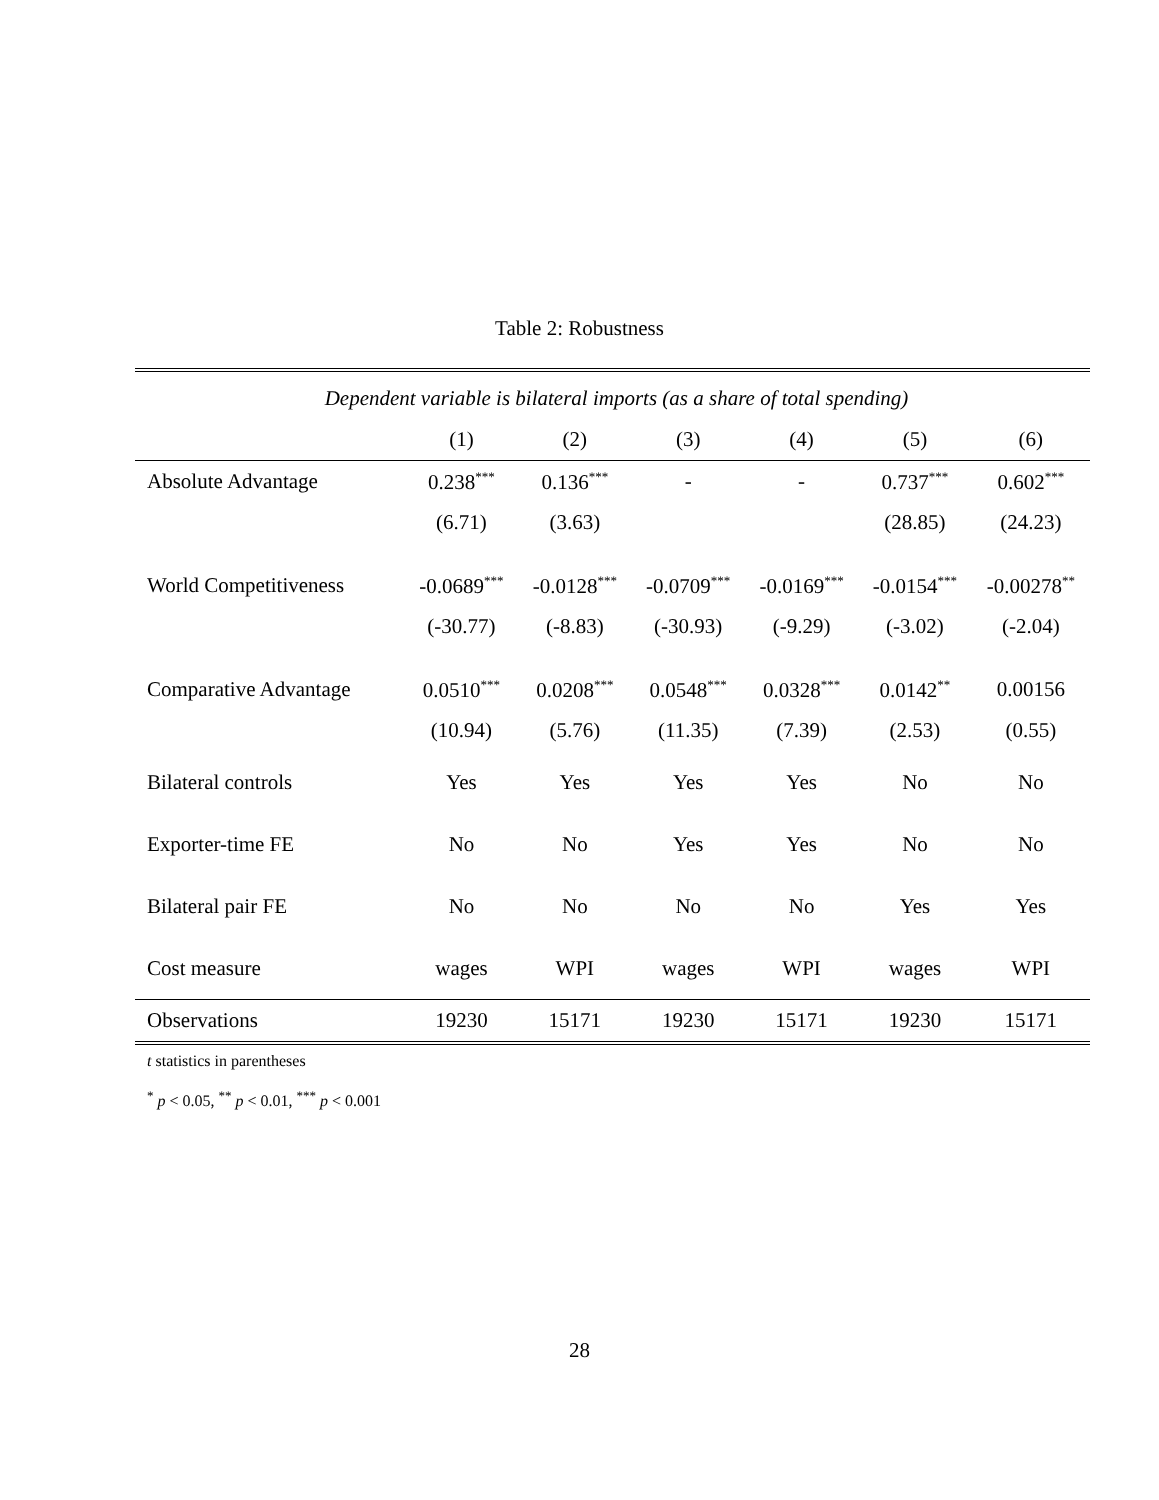Table 2: Robustness
| Dependent variable is bilateral imports (as a share of total spending) | | | | | | |
| | (1) | (2) | (3) | (4) | (5) | (6) |
| Absolute Advantage | 0.238<sup>***</sup> | 0.136<sup>***</sup> | - | - | 0.737<sup>***</sup> | 0.602<sup>***</sup> |
| | (6.71) | (3.63) | | | (28.85) | (24.23) |
| World Competitiveness | -0.0689<sup>***</sup> | -0.0128<sup>***</sup> | -0.0709<sup>***</sup> | -0.0169<sup>***</sup> | -0.0154<sup>***</sup> | -0.00278<sup>**</sup> |
| | (-30.77) | (-8.83) | (-30.93) | (-9.29) | (-3.02) | (-2.04) |
| Comparative Advantage | 0.0510<sup>***</sup> | 0.0208<sup>***</sup> | 0.0548<sup>***</sup> | 0.0328<sup>***</sup> | 0.0142<sup>**</sup> | 0.00156 |
| | (10.94) | (5.76) | (11.35) | (7.39) | (2.53) | (0.55) |
| Bilateral controls | Yes | Yes | Yes | Yes | No | No |
| Exporter-time FE | No | No | Yes | Yes | No | No |
| Bilateral pair FE | No | No | No | No | Yes | Yes |
| Cost measure | wages | WPI | wages | WPI | wages | WPI |
| Observations | 19230 | 15171 | 19230 | 15171 | 19230 | 15171 |
t statistics in parentheses
<sup>*</sup> p < 0.05, <sup>**</sup> p < 0.01, <sup>***</sup> p < 0.001
28